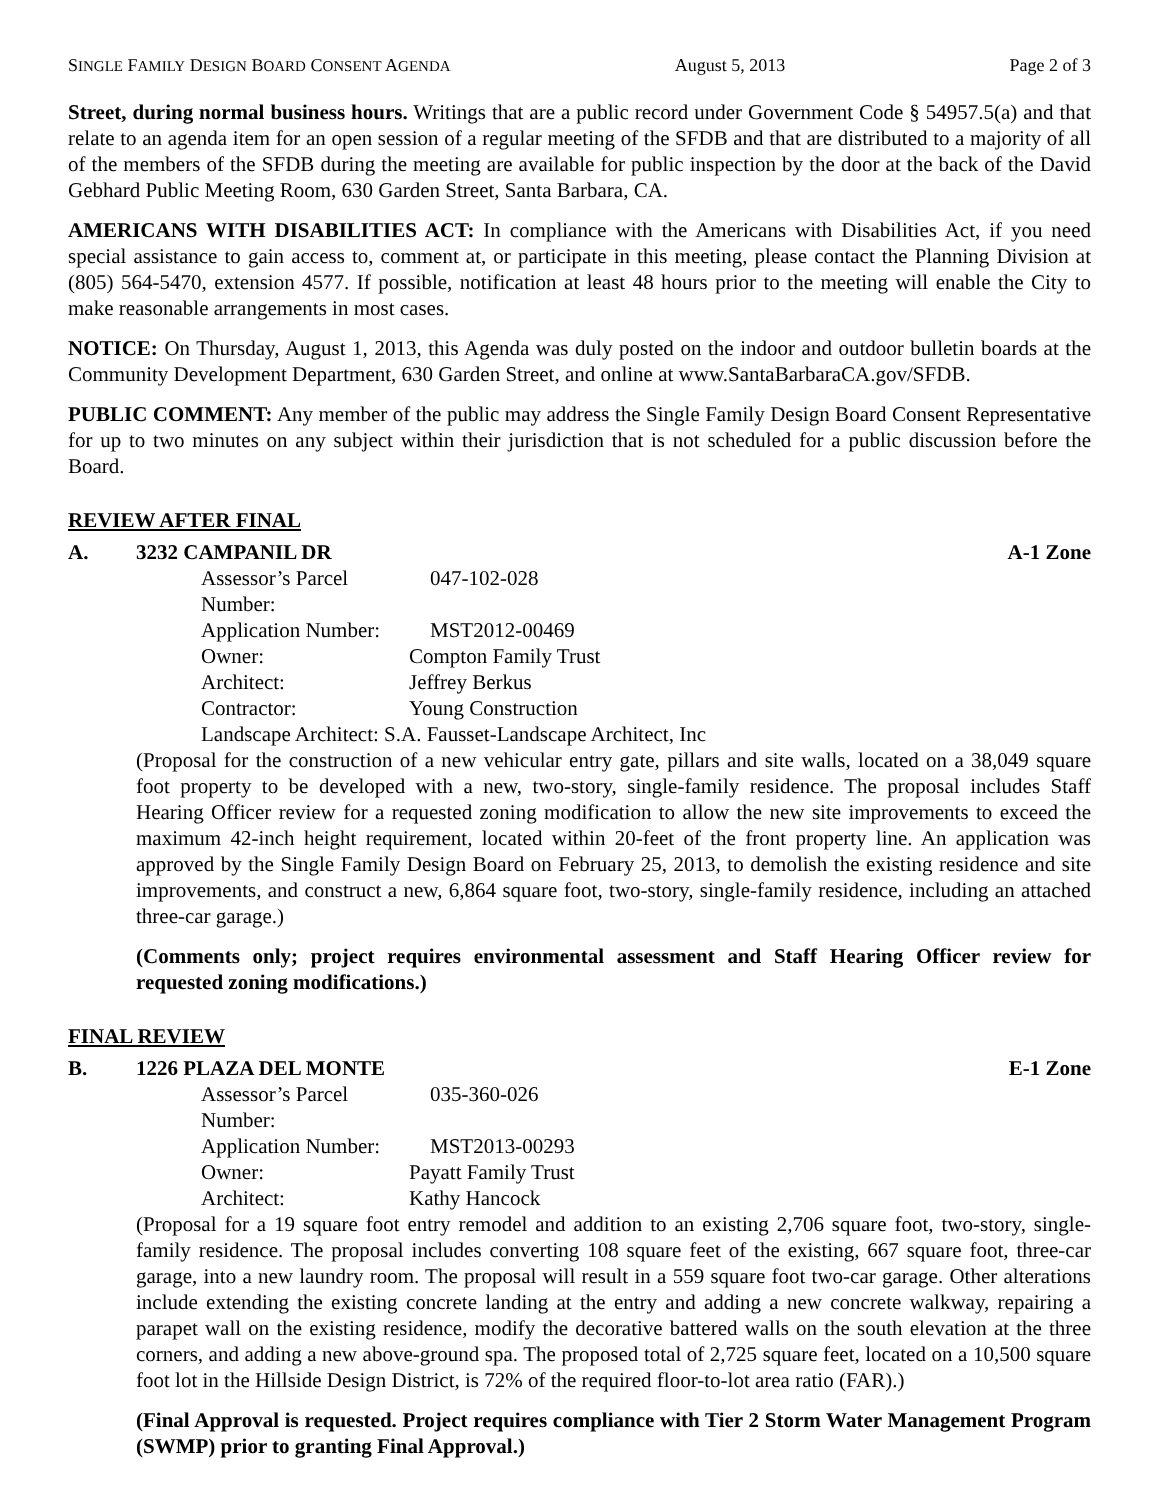SINGLE FAMILY DESIGN BOARD CONSENT AGENDA August 5, 2013 Page 2 of 3
Street, during normal business hours. Writings that are a public record under Government Code § 54957.5(a) and that relate to an agenda item for an open session of a regular meeting of the SFDB and that are distributed to a majority of all of the members of the SFDB during the meeting are available for public inspection by the door at the back of the David Gebhard Public Meeting Room, 630 Garden Street, Santa Barbara, CA.
AMERICANS WITH DISABILITIES ACT: In compliance with the Americans with Disabilities Act, if you need special assistance to gain access to, comment at, or participate in this meeting, please contact the Planning Division at (805) 564-5470, extension 4577. If possible, notification at least 48 hours prior to the meeting will enable the City to make reasonable arrangements in most cases.
NOTICE: On Thursday, August 1, 2013, this Agenda was duly posted on the indoor and outdoor bulletin boards at the Community Development Department, 630 Garden Street, and online at www.SantaBarbaraCA.gov/SFDB.
PUBLIC COMMENT: Any member of the public may address the Single Family Design Board Consent Representative for up to two minutes on any subject within their jurisdiction that is not scheduled for a public discussion before the Board.
REVIEW AFTER FINAL
A. 3232 CAMPANIL DR A-1 Zone
| Assessor’s Parcel Number: | 047-102-028 |
| Application Number: | MST2012-00469 |
| Owner: | Compton Family Trust |
| Architect: | Jeffrey Berkus |
| Contractor: | Young Construction |
| Landscape Architect: S.A. Fausset-Landscape Architect, Inc | |
(Proposal for the construction of a new vehicular entry gate, pillars and site walls, located on a 38,049 square foot property to be developed with a new, two-story, single-family residence. The proposal includes Staff Hearing Officer review for a requested zoning modification to allow the new site improvements to exceed the maximum 42-inch height requirement, located within 20-feet of the front property line. An application was approved by the Single Family Design Board on February 25, 2013, to demolish the existing residence and site improvements, and construct a new, 6,864 square foot, two-story, single-family residence, including an attached three-car garage.)
(Comments only; project requires environmental assessment and Staff Hearing Officer review for requested zoning modifications.)
FINAL REVIEW
B. 1226 PLAZA DEL MONTE E-1 Zone
| Assessor’s Parcel Number: | 035-360-026 |
| Application Number: | MST2013-00293 |
| Owner: | Payatt Family Trust |
| Architect: | Kathy Hancock |
(Proposal for a 19 square foot entry remodel and addition to an existing 2,706 square foot, two-story, single-family residence. The proposal includes converting 108 square feet of the existing, 667 square foot, three-car garage, into a new laundry room. The proposal will result in a 559 square foot two-car garage. Other alterations include extending the existing concrete landing at the entry and adding a new concrete walkway, repairing a parapet wall on the existing residence, modify the decorative battered walls on the south elevation at the three corners, and adding a new above-ground spa. The proposed total of 2,725 square feet, located on a 10,500 square foot lot in the Hillside Design District, is 72% of the required floor-to-lot area ratio (FAR).)
(Final Approval is requested. Project requires compliance with Tier 2 Storm Water Management Program (SWMP) prior to granting Final Approval.)